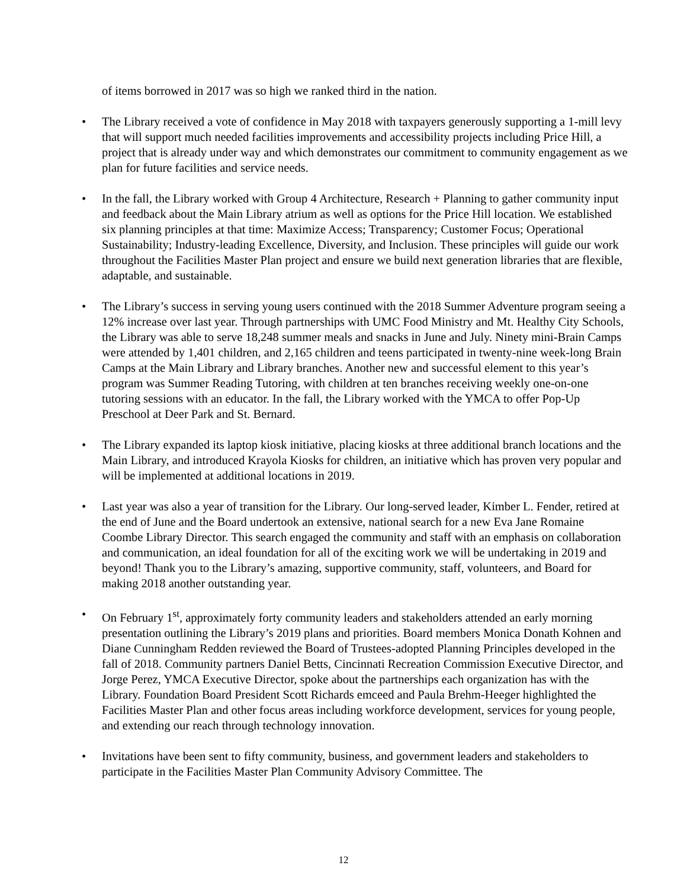of items borrowed in 2017 was so high we ranked third in the nation.
• The Library received a vote of confidence in May 2018 with taxpayers generously supporting a 1-mill levy that will support much needed facilities improvements and accessibility projects including Price Hill, a project that is already under way and which demonstrates our commitment to community engagement as we plan for future facilities and service needs.
• In the fall, the Library worked with Group 4 Architecture, Research + Planning to gather community input and feedback about the Main Library atrium as well as options for the Price Hill location. We established six planning principles at that time: Maximize Access; Transparency; Customer Focus; Operational Sustainability; Industry-leading Excellence, Diversity, and Inclusion. These principles will guide our work throughout the Facilities Master Plan project and ensure we build next generation libraries that are flexible, adaptable, and sustainable.
• The Library’s success in serving young users continued with the 2018 Summer Adventure program seeing a 12% increase over last year. Through partnerships with UMC Food Ministry and Mt. Healthy City Schools, the Library was able to serve 18,248 summer meals and snacks in June and July. Ninety mini-Brain Camps were attended by 1,401 children, and 2,165 children and teens participated in twenty-nine week-long Brain Camps at the Main Library and Library branches. Another new and successful element to this year’s program was Summer Reading Tutoring, with children at ten branches receiving weekly one-on-one tutoring sessions with an educator. In the fall, the Library worked with the YMCA to offer Pop-Up Preschool at Deer Park and St. Bernard.
• The Library expanded its laptop kiosk initiative, placing kiosks at three additional branch locations and the Main Library, and introduced Krayola Kiosks for children, an initiative which has proven very popular and will be implemented at additional locations in 2019.
• Last year was also a year of transition for the Library. Our long-served leader, Kimber L. Fender, retired at the end of June and the Board undertook an extensive, national search for a new Eva Jane Romaine Coombe Library Director. This search engaged the community and staff with an emphasis on collaboration and communication, an ideal foundation for all of the exciting work we will be undertaking in 2019 and beyond! Thank you to the Library’s amazing, supportive community, staff, volunteers, and Board for making 2018 another outstanding year.
• On February 1<sup>st</sup>, approximately forty community leaders and stakeholders attended an early morning presentation outlining the Library’s 2019 plans and priorities. Board members Monica Donath Kohnen and Diane Cunningham Redden reviewed the Board of Trustees-adopted Planning Principles developed in the fall of 2018. Community partners Daniel Betts, Cincinnati Recreation Commission Executive Director, and Jorge Perez, YMCA Executive Director, spoke about the partnerships each organization has with the Library. Foundation Board President Scott Richards emceed and Paula Brehm-Heeger highlighted the Facilities Master Plan and other focus areas including workforce development, services for young people, and extending our reach through technology innovation.
• Invitations have been sent to fifty community, business, and government leaders and stakeholders to participate in the Facilities Master Plan Community Advisory Committee. The
12